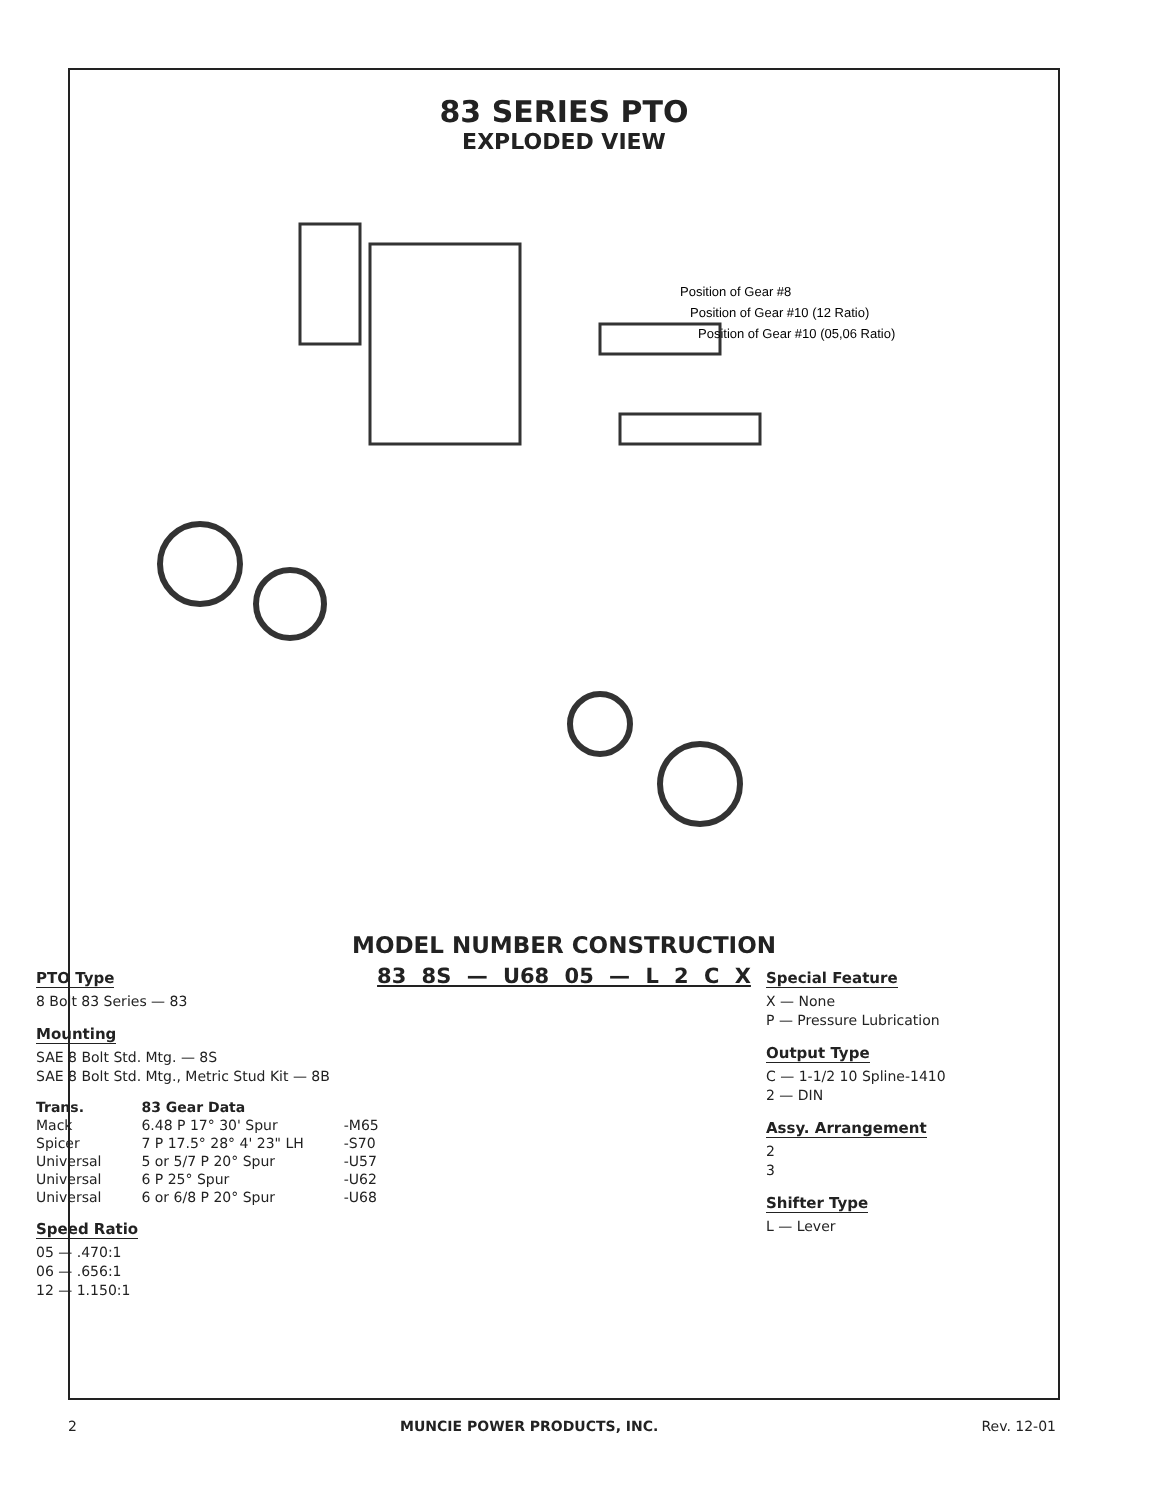83 SERIES PTO
EXPLODED VIEW
Position of Gear #8
Position of Gear #10 (12 Ratio)
Position of Gear #10 (05,06 Ratio)
MODEL NUMBER CONSTRUCTION
83 8S — U68 05 — L 2 C X
PTO Type
8 Bolt 83 Series — 83
Mounting
SAE 8 Bolt Std. Mtg. — 8S
SAE 8 Bolt Std. Mtg., Metric Stud Kit — 8B
| Trans. | 83 Gear Data | |
| --- | --- | --- |
| Mack | 6.48 P 17° 30' Spur | -M65 |
| Spicer | 7 P 17.5° 28° 4' 23" LH | -S70 |
| Universal | 5 or 5/7 P 20° Spur | -U57 |
| Universal | 6 P 25° Spur | -U62 |
| Universal | 6 or 6/8 P 20° Spur | -U68 |
Speed Ratio
05 — .470:1
06 — .656:1
12 — 1.150:1
Special Feature
X — None
P — Pressure Lubrication
Output Type
C — 1-1/2 10 Spline-1410
2 — DIN
Assy. Arrangement
2
3
Shifter Type
L — Lever
2 MUNCIE POWER PRODUCTS, INC. Rev. 12-01